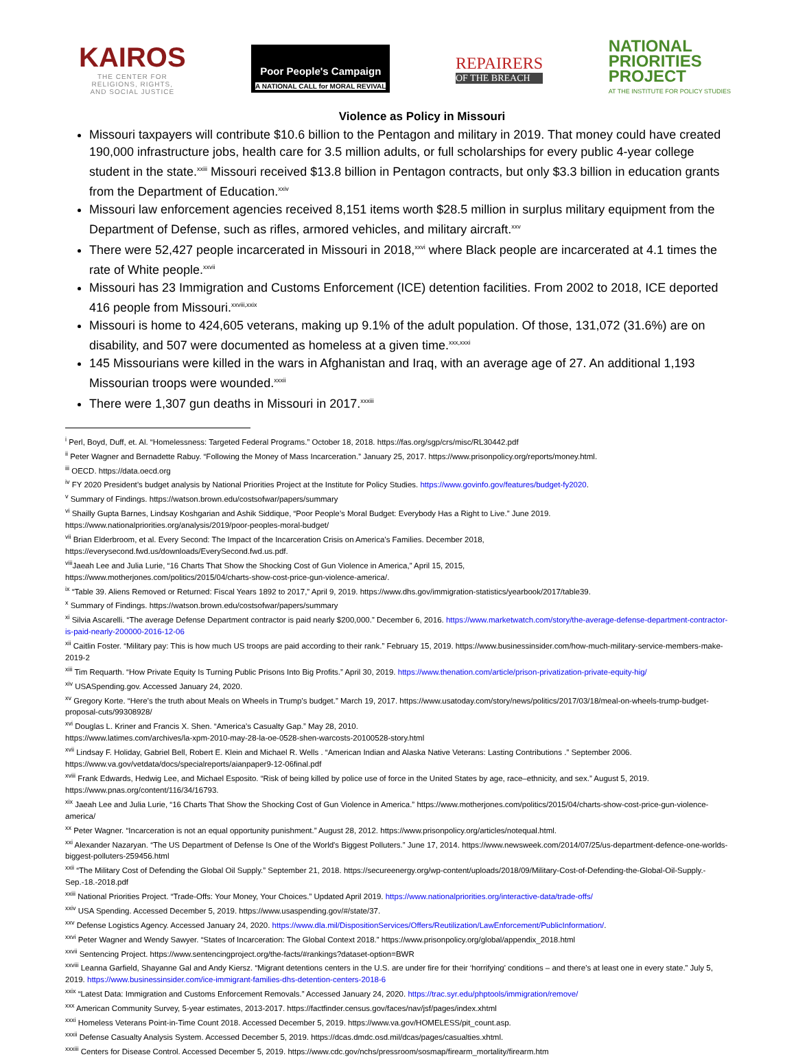KAIROS
THE CENTER FOR
RELIGIONS, RIGHTS,
AND SOCIAL JUSTICE
Poor People's Campaign
A NATIONAL CALL for MORAL REVIVAL
REPAIRERS
OF THE BREACH
NATIONAL
PRIORITIES
PROJECT
AT THE INSTITUTE FOR POLICY STUDIES
Violence as Policy in Missouri
Missouri taxpayers will contribute $10.6 billion to the Pentagon and military in 2019. That money could have created 190,000 infrastructure jobs, health care for 3.5 million adults, or full scholarships for every public 4-year college student in the state.<sup>xxiii</sup> Missouri received $13.8 billion in Pentagon contracts, but only $3.3 billion in education grants from the Department of Education.<sup>xxiv</sup>
Missouri law enforcement agencies received 8,151 items worth $28.5 million in surplus military equipment from the Department of Defense, such as rifles, armored vehicles, and military aircraft.<sup>xxv</sup>
There were 52,427 people incarcerated in Missouri in 2018,<sup>xxvi</sup> where Black people are incarcerated at 4.1 times the rate of White people.<sup>xxvii</sup>
Missouri has 23 Immigration and Customs Enforcement (ICE) detention facilities. From 2002 to 2018, ICE deported 416 people from Missouri.<sup>xxviii,xxix</sup>
Missouri is home to 424,605 veterans, making up 9.1% of the adult population. Of those, 131,072 (31.6%) are on disability, and 507 were documented as homeless at a given time.<sup>xxx,xxxi</sup>
145 Missourians were killed in the wars in Afghanistan and Iraq, with an average age of 27. An additional 1,193 Missourian troops were wounded.<sup>xxxii</sup>
There were 1,307 gun deaths in Missouri in 2017.<sup>xxxiii</sup>
<sup>i</sup> Perl, Boyd, Duff, et. Al. “Homelessness: Targeted Federal Programs.” October 18, 2018. https://fas.org/sgp/crs/misc/RL30442.pdf
<sup>ii</sup> Peter Wagner and Bernadette Rabuy. “Following the Money of Mass Incarceration.” January 25, 2017. https://www.prisonpolicy.org/reports/money.html.
<sup>iii</sup> OECD. https://data.oecd.org
<sup>iv</sup> FY 2020 President’s budget analysis by National Priorities Project at the Institute for Policy Studies. https://www.govinfo.gov/features/budget-fy2020.
<sup>v</sup> Summary of Findings. https://watson.brown.edu/costsofwar/papers/summary
<sup>vi</sup> Shailly Gupta Barnes, Lindsay Koshgarian and Ashik Siddique, “Poor People’s Moral Budget: Everybody Has a Right to Live.” June 2019.
https://www.nationalpriorities.org/analysis/2019/poor-peoples-moral-budget/
<sup>vii</sup> Brian Elderbroom, et al. Every Second: The Impact of the Incarceration Crisis on America’s Families. December 2018,
https://everysecond.fwd.us/downloads/EverySecond.fwd.us.pdf.
<sup>viii</sup>Jaeah Lee and Julia Lurie, “16 Charts That Show the Shocking Cost of Gun Violence in America,” April 15, 2015,
https://www.motherjones.com/politics/2015/04/charts-show-cost-price-gun-violence-america/.
<sup>ix</sup> “Table 39. Aliens Removed or Returned: Fiscal Years 1892 to 2017,” April 9, 2019. https://www.dhs.gov/immigration-statistics/yearbook/2017/table39.
<sup>x</sup> Summary of Findings. https://watson.brown.edu/costsofwar/papers/summary
<sup>xi</sup> Silvia Ascarelli. “The average Defense Department contractor is paid nearly $200,000.” December 6, 2016. https://www.marketwatch.com/story/the-average-defense-department-contractor-is-paid-nearly-200000-2016-12-06
<sup>xii</sup> Caitlin Foster. “Military pay: This is how much US troops are paid according to their rank.” February 15, 2019. https://www.businessinsider.com/how-much-military-service-members-make-2019-2
<sup>xiii</sup> Tim Requarth. “How Private Equity Is Turning Public Prisons Into Big Profits.” April 30, 2019. https://www.thenation.com/article/prison-privatization-private-equity-hig/
<sup>xiv</sup> USASpending.gov. Accessed January 24, 2020.
<sup>xv</sup> Gregory Korte. “Here’s the truth about Meals on Wheels in Trump’s budget.” March 19, 2017. https://www.usatoday.com/story/news/politics/2017/03/18/meal-on-wheels-trump-budget-proposal-cuts/99308928/
<sup>xvi</sup> Douglas L. Kriner and Francis X. Shen. “America’s Casualty Gap.” May 28, 2010.
https://www.latimes.com/archives/la-xpm-2010-may-28-la-oe-0528-shen-warcosts-20100528-story.html
<sup>xvii</sup> Lindsay F. Holiday, Gabriel Bell, Robert E. Klein and Michael R. Wells . “American Indian and Alaska Native Veterans: Lasting Contributions .” September 2006. https://www.va.gov/vetdata/docs/specialreports/aianpaper9-12-06final.pdf
<sup>xviii</sup> Frank Edwards, Hedwig Lee, and Michael Esposito. “Risk of being killed by police use of force in the United States by age, race–ethnicity, and sex.” August 5, 2019. https://www.pnas.org/content/116/34/16793.
<sup>xix</sup> Jaeah Lee and Julia Lurie, “16 Charts That Show the Shocking Cost of Gun Violence in America.” https://www.motherjones.com/politics/2015/04/charts-show-cost-price-gun-violence-america/
<sup>xx</sup> Peter Wagner. “Incarceration is not an equal opportunity punishment.” August 28, 2012. https://www.prisonpolicy.org/articles/notequal.html.
<sup>xxi</sup> Alexander Nazaryan. “The US Department of Defense Is One of the World's Biggest Polluters.” June 17, 2014. https://www.newsweek.com/2014/07/25/us-department-defence-one-worlds-biggest-polluters-259456.html
<sup>xxii</sup> “The Military Cost of Defending the Global Oil Supply.” September 21, 2018. https://secureenergy.org/wp-content/uploads/2018/09/Military-Cost-of-Defending-the-Global-Oil-Supply.-Sep.-18.-2018.pdf
<sup>xxiii</sup> National Priorities Project. “Trade-Offs: Your Money, Your Choices.” Updated April 2019. https://www.nationalpriorities.org/interactive-data/trade-offs/
<sup>xxiv</sup> USA Spending. Accessed December 5, 2019. https://www.usaspending.gov/#/state/37.
<sup>xxv</sup> Defense Logistics Agency. Accessed January 24, 2020. https://www.dla.mil/DispositionServices/Offers/Reutilization/LawEnforcement/PublicInformation/.
<sup>xxvi</sup> Peter Wagner and Wendy Sawyer. “States of Incarceration: The Global Context 2018.” https://www.prisonpolicy.org/global/appendix_2018.html
<sup>xxvii</sup> Sentencing Project. https://www.sentencingproject.org/the-facts/#rankings?dataset-option=BWR
<sup>xxviii</sup> Leanna Garfield, Shayanne Gal and Andy Kiersz. “Migrant detentions centers in the U.S. are under fire for their ‘horrifying’ conditions – and there’s at least one in every state.” July 5, 2019. https://www.businessinsider.com/ice-immigrant-families-dhs-detention-centers-2018-6
<sup>xxix</sup> “Latest Data: Immigration and Customs Enforcement Removals.” Accessed January 24, 2020. https://trac.syr.edu/phptools/immigration/remove/
<sup>xxx</sup> American Community Survey, 5-year estimates, 2013-2017. https://factfinder.census.gov/faces/nav/jsf/pages/index.xhtml
<sup>xxxi</sup> Homeless Veterans Point-in-Time Count 2018. Accessed December 5, 2019. https://www.va.gov/HOMELESS/pit_count.asp.
<sup>xxxii</sup> Defense Casualty Analysis System. Accessed December 5, 2019. https://dcas.dmdc.osd.mil/dcas/pages/casualties.xhtml.
<sup>xxxiii</sup> Centers for Disease Control. Accessed December 5, 2019. https://www.cdc.gov/nchs/pressroom/sosmap/firearm_mortality/firearm.htm